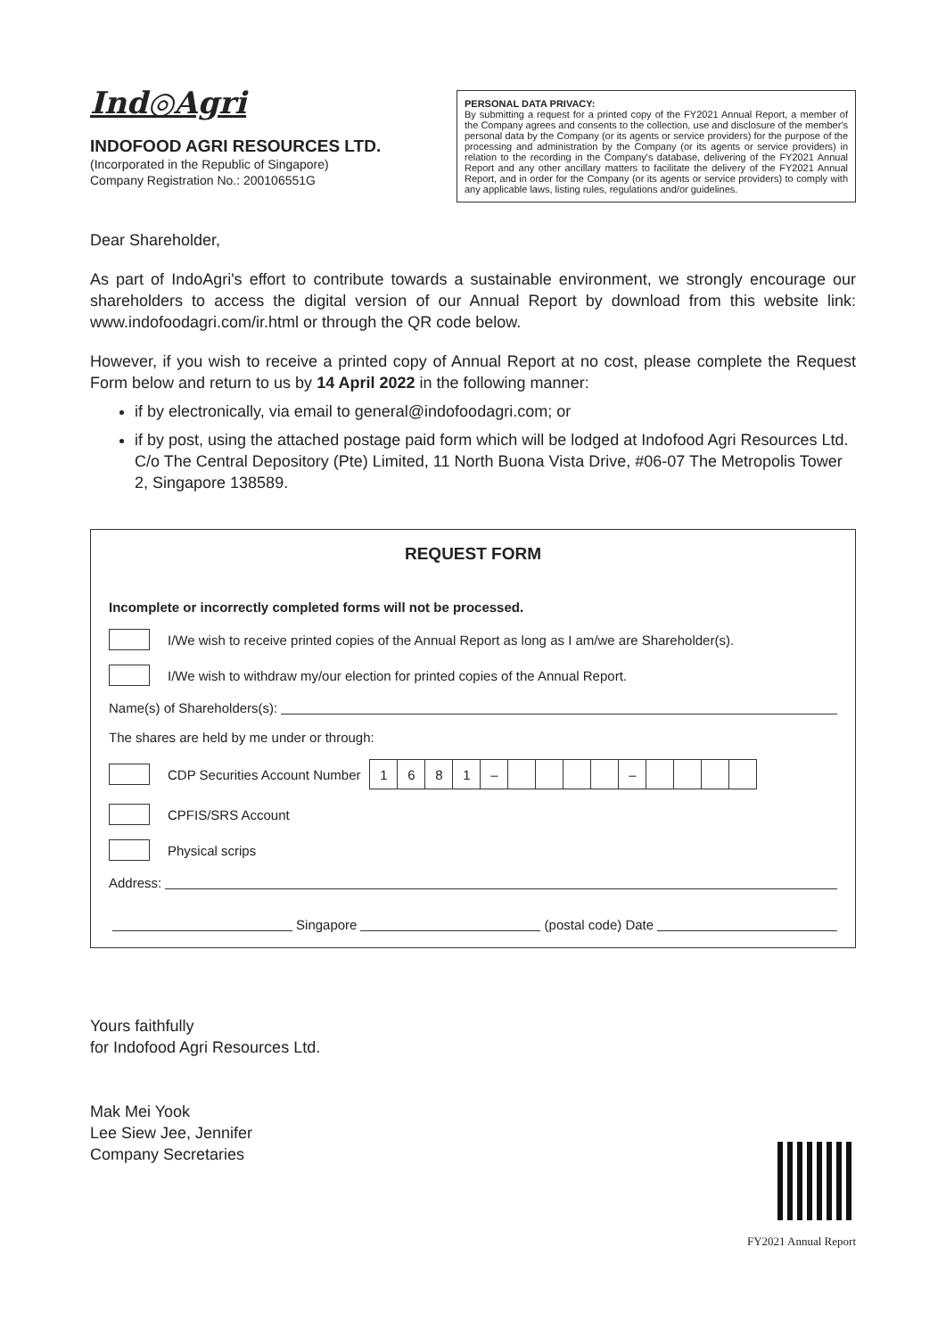Ind◎Agri
INDOFOOD AGRI RESOURCES LTD.
(Incorporated in the Republic of Singapore)
Company Registration No.: 200106551G
PERSONAL DATA PRIVACY:
By submitting a request for a printed copy of the FY2021 Annual Report, a member of the Company agrees and consents to the collection, use and disclosure of the member's personal data by the Company (or its agents or service providers) for the purpose of the processing and administration by the Company (or its agents or service providers) in relation to the recording in the Company's database, delivering of the FY2021 Annual Report and any other ancillary matters to facilitate the delivery of the FY2021 Annual Report, and in order for the Company (or its agents or service providers) to comply with any applicable laws, listing rules, regulations and/or guidelines.
Dear Shareholder,
As part of IndoAgri's effort to contribute towards a sustainable environment, we strongly encourage our shareholders to access the digital version of our Annual Report by download from this website link: www.indofoodagri.com/ir.html or through the QR code below.
However, if you wish to receive a printed copy of Annual Report at no cost, please complete the Request Form below and return to us by 14 April 2022 in the following manner:
if by electronically, via email to general@indofoodagri.com; or
if by post, using the attached postage paid form which will be lodged at Indofood Agri Resources Ltd. C/o The Central Depository (Pte) Limited, 11 North Buona Vista Drive, #06-07 The Metropolis Tower 2, Singapore 138589.
REQUEST FORM
Incomplete or incorrectly completed forms will not be processed.
I/We wish to receive printed copies of the Annual Report as long as I am/we are Shareholder(s).
I/We wish to withdraw my/our election for printed copies of the Annual Report.
Name(s) of Shareholders(s):
The shares are held by me under or through:
CDP Securities Account Number
| 1 | 6 | 8 | 1 | – | | | | | – | | | | |
CPFIS/SRS Account
Physical scrips
Address:
Singapore (postal code) Date
Yours faithfully
for Indofood Agri Resources Ltd.
Mak Mei Yook
Lee Siew Jee, Jennifer
Company Secretaries
FY2021 Annual Report